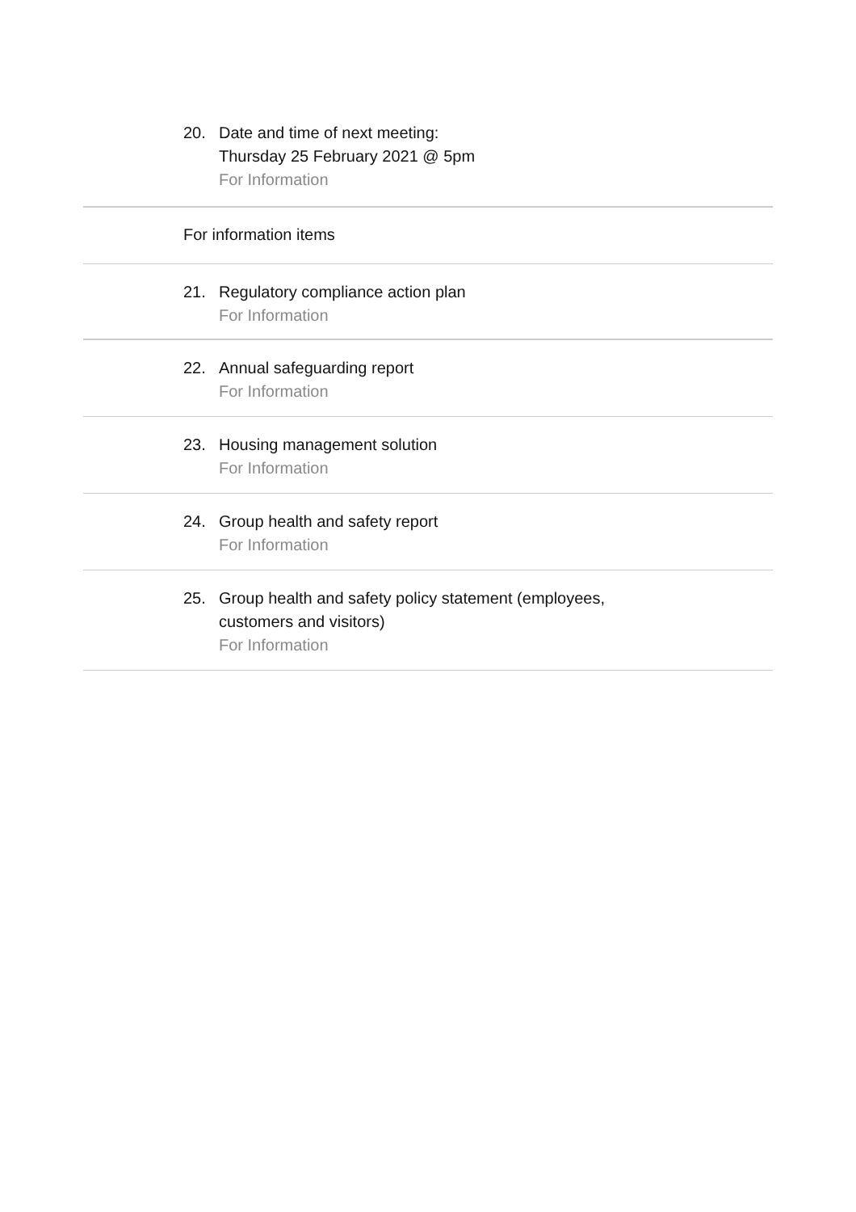20. Date and time of next meeting:
Thursday 25 February 2021 @ 5pm
For Information
For information items
21. Regulatory compliance action plan
For Information
22. Annual safeguarding report
For Information
23. Housing management solution
For Information
24. Group health and safety report
For Information
25. Group health and safety policy statement (employees,
customers and visitors)
For Information